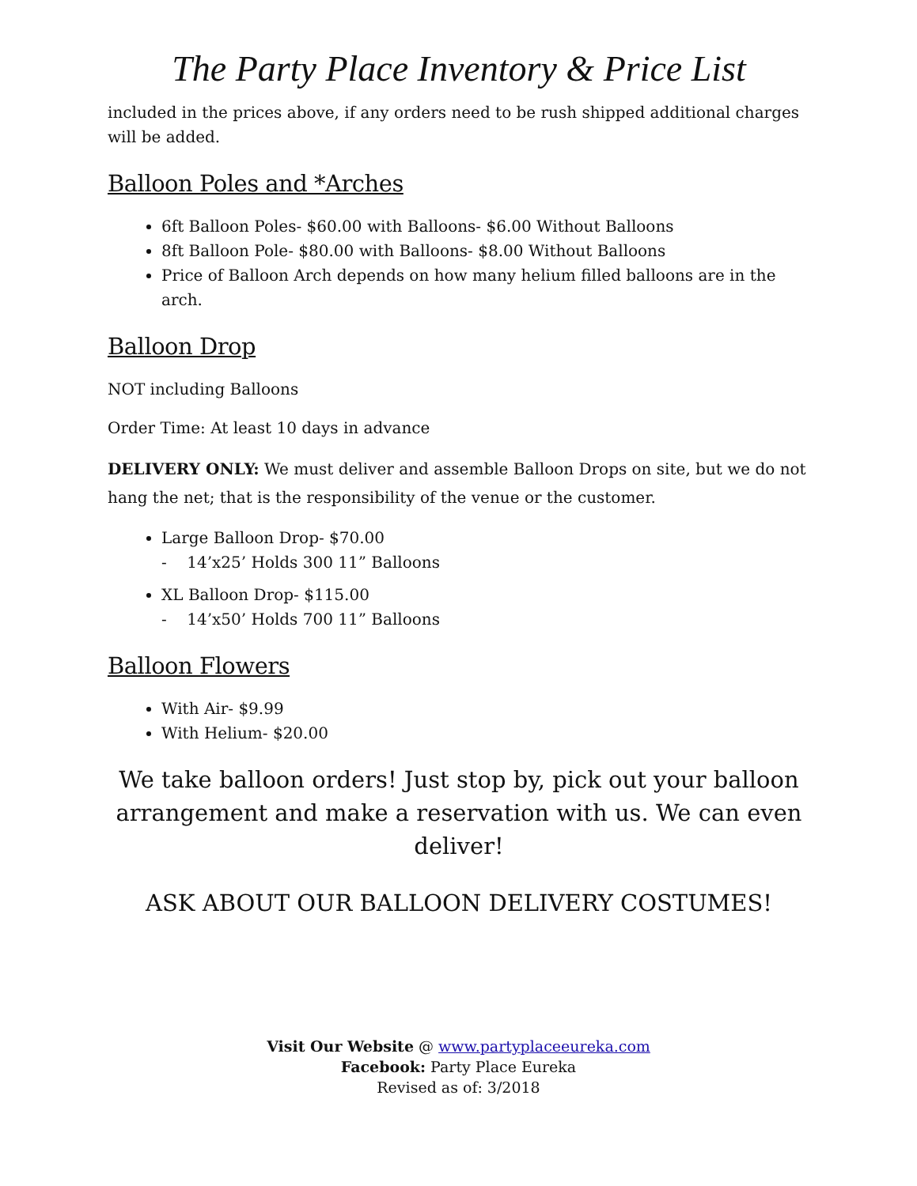The Party Place Inventory & Price List
included in the prices above, if any orders need to be rush shipped additional charges will be added.
Balloon Poles and *Arches
6ft Balloon Poles- $60.00 with Balloons- $6.00 Without Balloons
8ft Balloon Pole- $80.00 with Balloons- $8.00 Without Balloons
Price of Balloon Arch depends on how many helium filled balloons are in the arch.
Balloon Drop
NOT including Balloons
Order Time: At least 10 days in advance
DELIVERY ONLY: We must deliver and assemble Balloon Drops on site, but we do not hang the net; that is the responsibility of the venue or the customer.
Large Balloon Drop- $70.00
- 14’x25’ Holds 300 11” Balloons
XL Balloon Drop- $115.00
- 14’x50’ Holds 700 11” Balloons
Balloon Flowers
With Air- $9.99
With Helium- $20.00
We take balloon orders! Just stop by, pick out your balloon arrangement and make a reservation with us. We can even deliver!
ASK ABOUT OUR BALLOON DELIVERY COSTUMES!
Visit Our Website @ www.partyplaceeureka.com
Facebook: Party Place Eureka
Revised as of: 3/2018